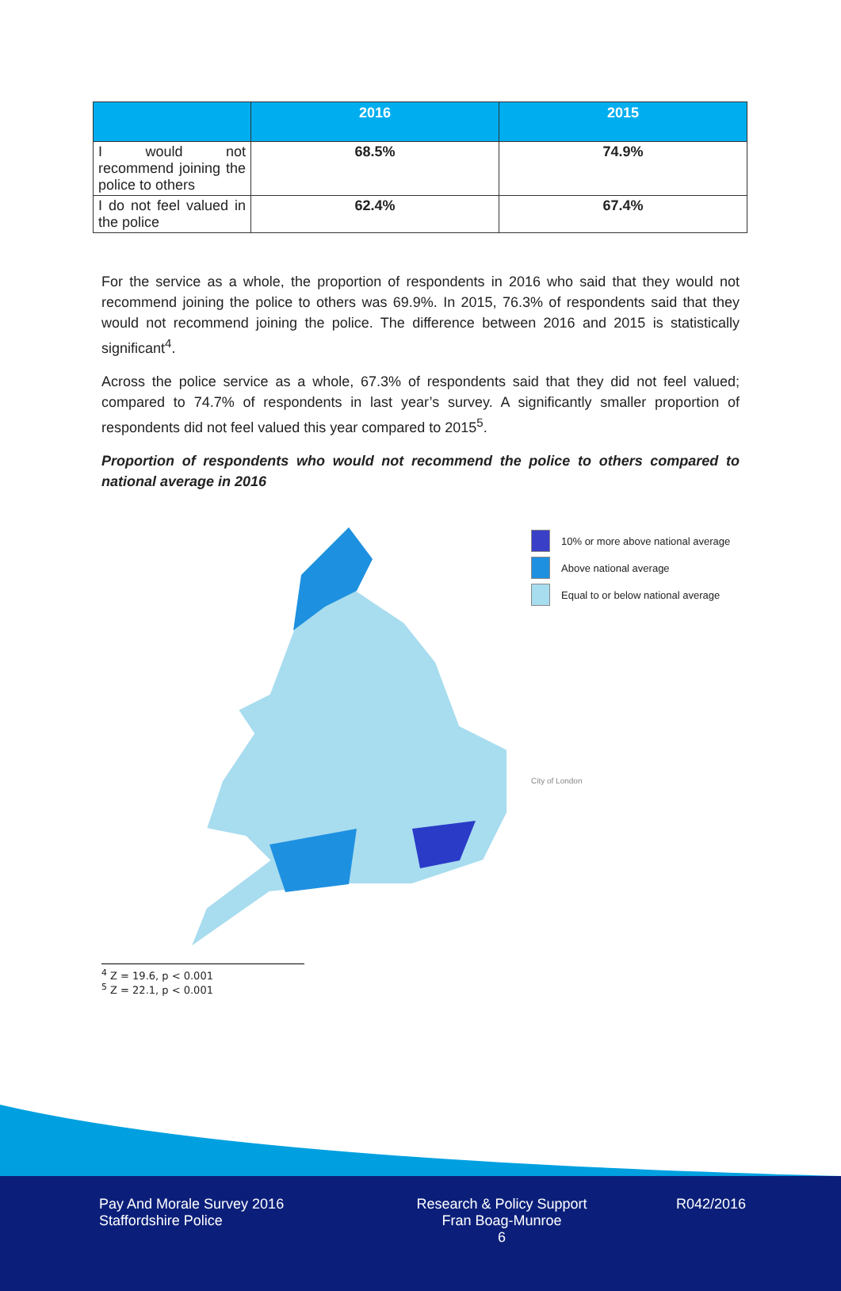| | 2016 | 2015 |
| --- | --- | --- |
| I would not recommend joining the police to others | 68.5% | 74.9% |
| I do not feel valued in the police | 62.4% | 67.4% |
For the service as a whole, the proportion of respondents in 2016 who said that they would not recommend joining the police to others was 69.9%. In 2015, 76.3% of respondents said that they would not recommend joining the police. The difference between 2016 and 2015 is statistically significant<sup>4</sup>.
Across the police service as a whole, 67.3% of respondents said that they did not feel valued; compared to 74.7% of respondents in last year’s survey. A significantly smaller proportion of respondents did not feel valued this year compared to 2015<sup>5</sup>.
Proportion of respondents who would not recommend the police to others compared to national average in 2016
10% or more above national average
Above national average
Equal to or below national average
City of London
<sup>4</sup> Z = 19.6, p < 0.001
<sup>5</sup> Z = 22.1, p < 0.001
Pay And Morale Survey 2016
Staffordshire Police
Research & Policy Support
Fran Boag-Munroe
6
R042/2016